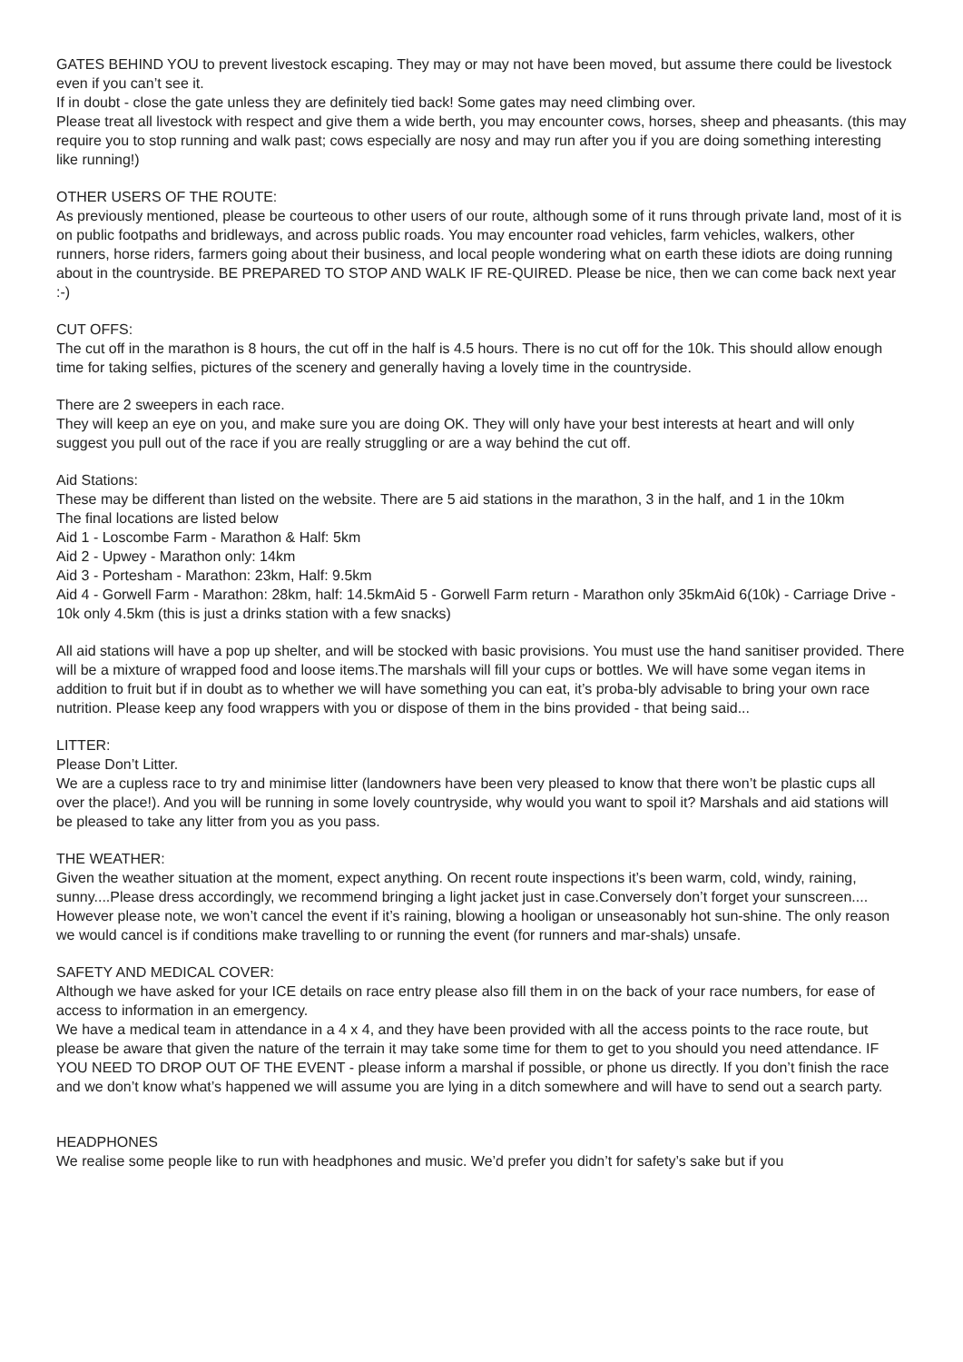GATES BEHIND YOU to prevent livestock escaping. They may or may not have been moved, but assume there could be livestock even if you can’t see it.
If in doubt - close the gate unless they are definitely tied back! Some gates may need climbing over.
Please treat all livestock with respect and give them a wide berth, you may encounter cows, horses, sheep and pheasants. (this may require you to stop running and walk past; cows especially are nosy and may run after you if you are doing something interesting like running!)
OTHER USERS OF THE ROUTE:
As previously mentioned, please be courteous to other users of our route, although some of it runs through private land, most of it is on public footpaths and bridleways, and across public roads. You may encounter road vehicles, farm vehicles, walkers, other runners, horse riders, farmers going about their business, and local people wondering what on earth these idiots are doing running about in the countryside. BE PREPARED TO STOP AND WALK IF RE-QUIRED. Please be nice, then we can come back next year :-)
CUT OFFS:
The cut off in the marathon is 8 hours, the cut off in the half is 4.5 hours. There is no cut off for the 10k. This should allow enough time for taking selfies, pictures of the scenery and generally having a lovely time in the countryside.
There are 2 sweepers in each race.
They will keep an eye on you, and make sure you are doing OK. They will only have your best interests at heart and will only suggest you pull out of the race if you are really struggling or are a way behind the cut off.
Aid Stations:
These may be different than listed on the website. There are 5 aid stations in the marathon, 3 in the half, and 1 in the 10km
The final locations are listed below
Aid 1 - Loscombe Farm - Marathon & Half: 5km
Aid 2 - Upwey - Marathon only: 14km
Aid 3 - Portesham - Marathon: 23km, Half: 9.5km
Aid 4 - Gorwell Farm - Marathon: 28km, half: 14.5kmAid 5 - Gorwell Farm return - Marathon only 35kmAid 6(10k) - Carriage Drive - 10k only 4.5km (this is just a drinks station with a few snacks)
All aid stations will have a pop up shelter, and will be stocked with basic provisions. You must use the hand sanitiser provided. There will be a mixture of wrapped food and loose items.The marshals will fill your cups or bottles. We will have some vegan items in addition to fruit but if in doubt as to whether we will have something you can eat, it’s proba-bly advisable to bring your own race nutrition. Please keep any food wrappers with you or dispose of them in the bins provided - that being said...
LITTER:
Please Don’t Litter.
We are a cupless race to try and minimise litter (landowners have been very pleased to know that there won’t be plastic cups all over the place!). And you will be running in some lovely countryside, why would you want to spoil it? Marshals and aid stations will be pleased to take any litter from you as you pass.
THE WEATHER:
Given the weather situation at the moment, expect anything. On recent route inspections it’s been warm, cold, windy, raining, sunny....Please dress accordingly, we recommend bringing a light jacket just in case.Conversely don’t forget your sunscreen....
However please note, we won’t cancel the event if it’s raining, blowing a hooligan or unseasonably hot sun-shine. The only reason we would cancel is if conditions make travelling to or running the event (for runners and mar-shals) unsafe.
SAFETY AND MEDICAL COVER:
Although we have asked for your ICE details on race entry please also fill them in on the back of your race numbers, for ease of access to information in an emergency.
We have a medical team in attendance in a 4 x 4, and they have been provided with all the access points to the race route, but please be aware that given the nature of the terrain it may take some time for them to get to you should you need attendance. IF YOU NEED TO DROP OUT OF THE EVENT - please inform a marshal if possible, or phone us directly. If you don’t finish the race and we don’t know what’s happened we will assume you are lying in a ditch somewhere and will have to send out a search party.
HEADPHONES
We realise some people like to run with headphones and music. We’d prefer you didn’t for safety’s sake but if you